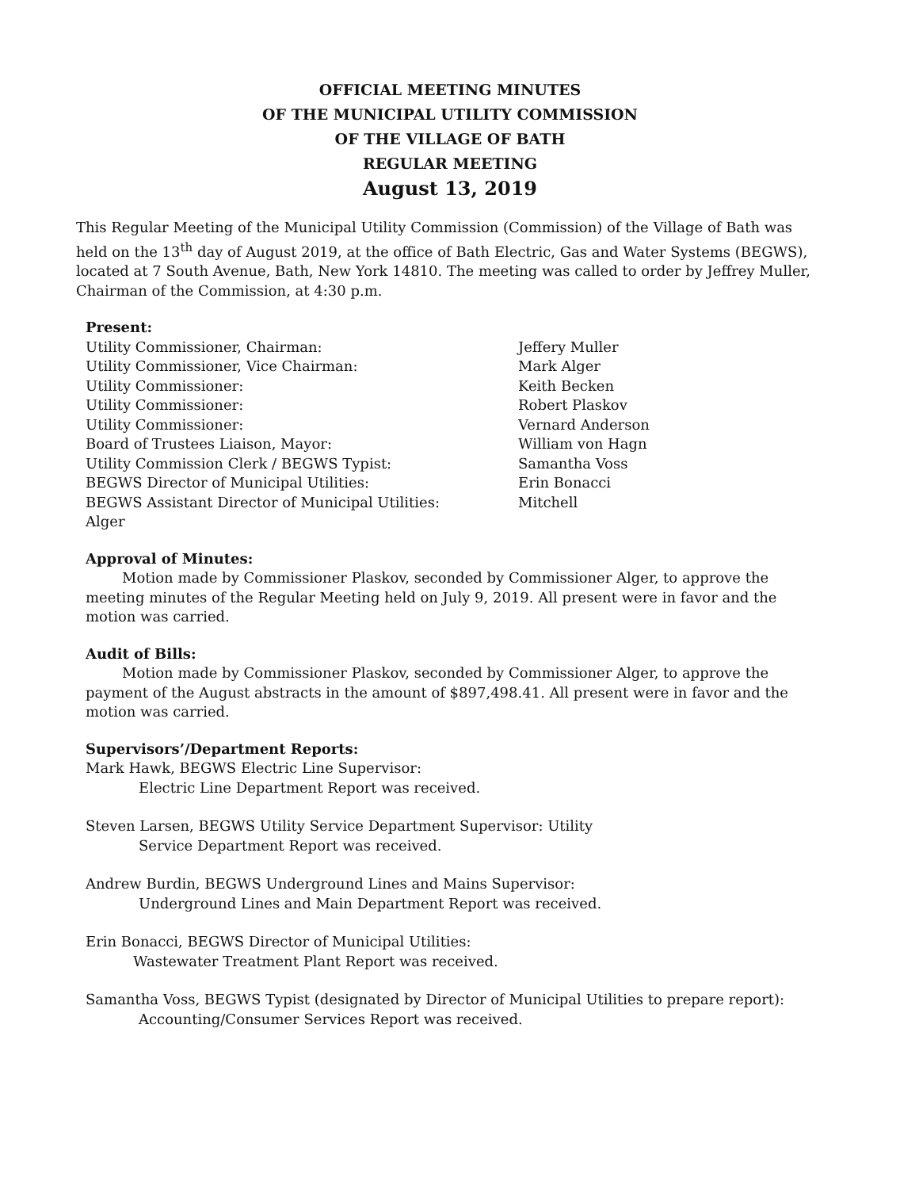OFFICIAL MEETING MINUTES
OF THE MUNICIPAL UTILITY COMMISSION
OF THE VILLAGE OF BATH
REGULAR MEETING
August 13, 2019
This Regular Meeting of the Municipal Utility Commission (Commission) of the Village of Bath was held on the 13<sup>th</sup> day of August 2019, at the office of Bath Electric, Gas and Water Systems (BEGWS), located at 7 South Avenue, Bath, New York 14810. The meeting was called to order by Jeffrey Muller, Chairman of the Commission, at 4:30 p.m.
Present:
Utility Commissioner, Chairman: Jeffery Muller
Utility Commissioner, Vice Chairman: Mark Alger
Utility Commissioner: Keith Becken
Utility Commissioner: Robert Plaskov
Utility Commissioner: Vernard Anderson
Board of Trustees Liaison, Mayor: William von Hagn
Utility Commission Clerk / BEGWS Typist: Samantha Voss
BEGWS Director of Municipal Utilities: Erin Bonacci
BEGWS Assistant Director of Municipal Utilities: Mitchell
Alger
Approval of Minutes:
Motion made by Commissioner Plaskov, seconded by Commissioner Alger, to approve the meeting minutes of the Regular Meeting held on July 9, 2019. All present were in favor and the motion was carried.
Audit of Bills:
Motion made by Commissioner Plaskov, seconded by Commissioner Alger, to approve the payment of the August abstracts in the amount of $897,498.41. All present were in favor and the motion was carried.
Supervisors’/Department Reports:
Mark Hawk, BEGWS Electric Line Supervisor:
Electric Line Department Report was received.
Steven Larsen, BEGWS Utility Service Department Supervisor: Utility
Service Department Report was received.
Andrew Burdin, BEGWS Underground Lines and Mains Supervisor:
Underground Lines and Main Department Report was received.
Erin Bonacci, BEGWS Director of Municipal Utilities:
Wastewater Treatment Plant Report was received.
Samantha Voss, BEGWS Typist (designated by Director of Municipal Utilities to prepare report):
Accounting/Consumer Services Report was received.